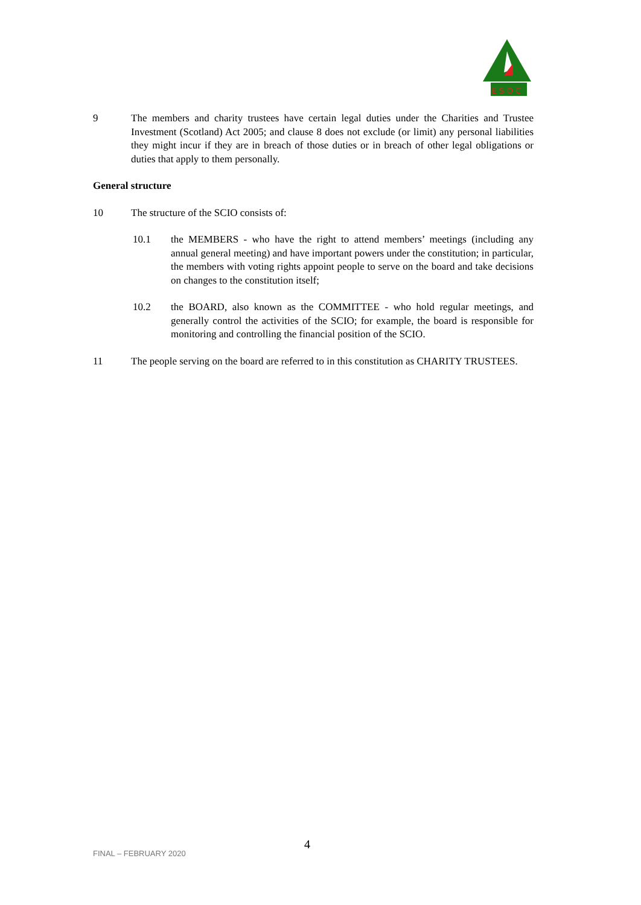E S O C
9 The members and charity trustees have certain legal duties under the Charities and Trustee Investment (Scotland) Act 2005; and clause 8 does not exclude (or limit) any personal liabilities they might incur if they are in breach of those duties or in breach of other legal obligations or duties that apply to them personally.
General structure
10 The structure of the SCIO consists of:
10.1 the MEMBERS - who have the right to attend members’ meetings (including any annual general meeting) and have important powers under the constitution; in particular, the members with voting rights appoint people to serve on the board and take decisions on changes to the constitution itself;
10.2 the BOARD, also known as the COMMITTEE - who hold regular meetings, and generally control the activities of the SCIO; for example, the board is responsible for monitoring and controlling the financial position of the SCIO.
11 The people serving on the board are referred to in this constitution as CHARITY TRUSTEES.
FINAL – FEBRUARY 2020
4